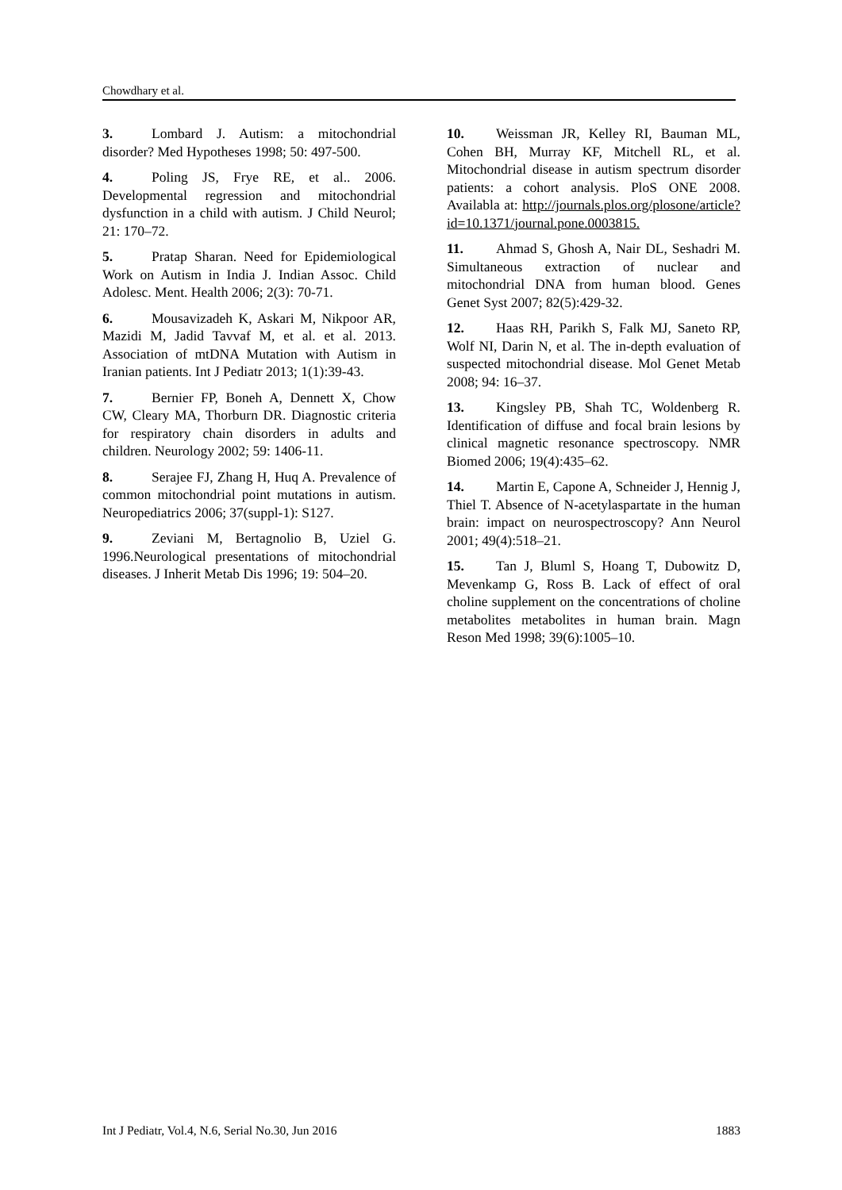Chowdhary et al.
3. Lombard J. Autism: a mitochondrial disorder? Med Hypotheses 1998; 50: 497-500.
4. Poling JS, Frye RE, et al.. 2006. Developmental regression and mitochondrial dysfunction in a child with autism. J Child Neurol; 21: 170–72.
5. Pratap Sharan. Need for Epidemiological Work on Autism in India J. Indian Assoc. Child Adolesc. Ment. Health 2006; 2(3): 70-71.
6. Mousavizadeh K, Askari M, Nikpoor AR, Mazidi M, Jadid Tavvaf M, et al. et al. 2013. Association of mtDNA Mutation with Autism in Iranian patients. Int J Pediatr 2013; 1(1):39-43.
7. Bernier FP, Boneh A, Dennett X, Chow CW, Cleary MA, Thorburn DR. Diagnostic criteria for respiratory chain disorders in adults and children. Neurology 2002; 59: 1406-11.
8. Serajee FJ, Zhang H, Huq A. Prevalence of common mitochondrial point mutations in autism. Neuropediatrics 2006; 37(suppl-1): S127.
9. Zeviani M, Bertagnolio B, Uziel G. 1996.Neurological presentations of mitochondrial diseases. J Inherit Metab Dis 1996; 19: 504–20.
10. Weissman JR, Kelley RI, Bauman ML, Cohen BH, Murray KF, Mitchell RL, et al. Mitochondrial disease in autism spectrum disorder patients: a cohort analysis. PloS ONE 2008. Availabla at: http://journals.plos.org/plosone/article?id=10.1371/journal.pone.0003815.
11. Ahmad S, Ghosh A, Nair DL, Seshadri M. Simultaneous extraction of nuclear and mitochondrial DNA from human blood. Genes Genet Syst 2007; 82(5):429-32.
12. Haas RH, Parikh S, Falk MJ, Saneto RP, Wolf NI, Darin N, et al. The in-depth evaluation of suspected mitochondrial disease. Mol Genet Metab 2008; 94: 16–37.
13. Kingsley PB, Shah TC, Woldenberg R. Identification of diffuse and focal brain lesions by clinical magnetic resonance spectroscopy. NMR Biomed 2006; 19(4):435–62.
14. Martin E, Capone A, Schneider J, Hennig J, Thiel T. Absence of N-acetylaspartate in the human brain: impact on neurospectroscopy? Ann Neurol 2001; 49(4):518–21.
15. Tan J, Bluml S, Hoang T, Dubowitz D, Mevenkamp G, Ross B. Lack of effect of oral choline supplement on the concentrations of choline metabolites metabolites in human brain. Magn Reson Med 1998; 39(6):1005–10.
Int J Pediatr, Vol.4, N.6, Serial No.30, Jun 2016 1883